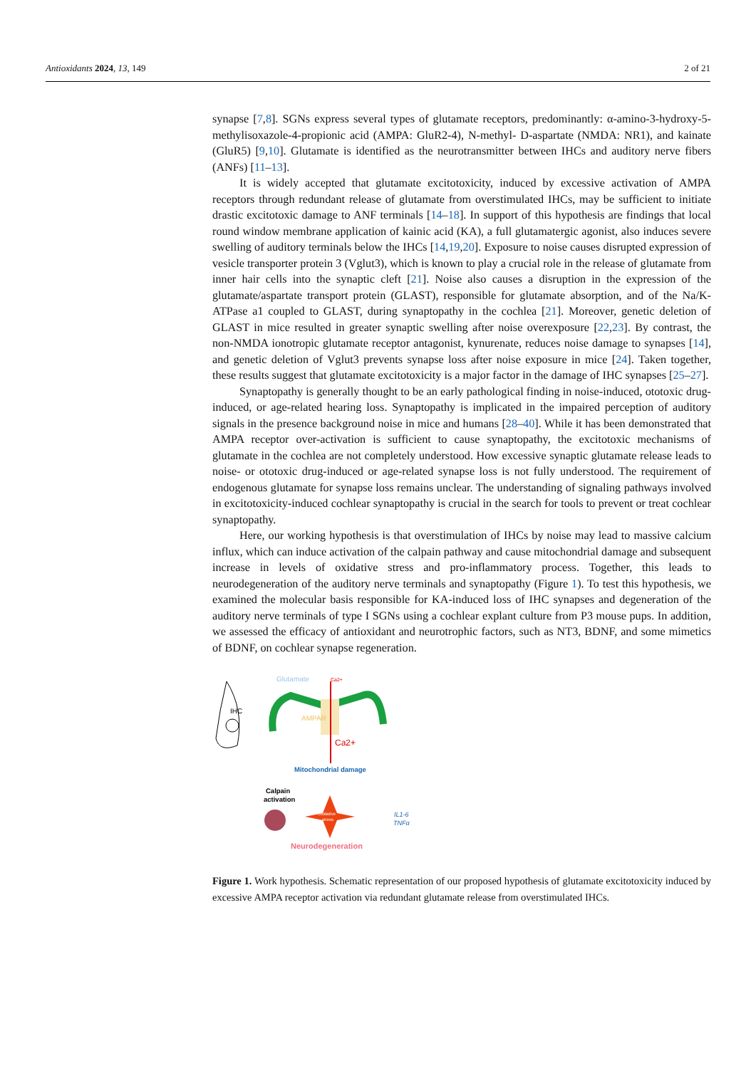Antioxidants 2024, 13, 149 2 of 21
synapse [7,8]. SGNs express several types of glutamate receptors, predominantly: α-amino-3-hydroxy-5-methylisoxazole-4-propionic acid (AMPA: GluR2-4), N-methyl- D-aspartate (NMDA: NR1), and kainate (GluR5) [9,10]. Glutamate is identified as the neurotransmitter between IHCs and auditory nerve fibers (ANFs) [11–13].
It is widely accepted that glutamate excitotoxicity, induced by excessive activation of AMPA receptors through redundant release of glutamate from overstimulated IHCs, may be sufficient to initiate drastic excitotoxic damage to ANF terminals [14–18]. In support of this hypothesis are findings that local round window membrane application of kainic acid (KA), a full glutamatergic agonist, also induces severe swelling of auditory terminals below the IHCs [14,19,20]. Exposure to noise causes disrupted expression of vesicle transporter protein 3 (Vglut3), which is known to play a crucial role in the release of glutamate from inner hair cells into the synaptic cleft [21]. Noise also causes a disruption in the expression of the glutamate/aspartate transport protein (GLAST), responsible for glutamate absorption, and of the Na/K-ATPase a1 coupled to GLAST, during synaptopathy in the cochlea [21]. Moreover, genetic deletion of GLAST in mice resulted in greater synaptic swelling after noise overexposure [22,23]. By contrast, the non-NMDA ionotropic glutamate receptor antagonist, kynurenate, reduces noise damage to synapses [14], and genetic deletion of Vglut3 prevents synapse loss after noise exposure in mice [24]. Taken together, these results suggest that glutamate excitotoxicity is a major factor in the damage of IHC synapses [25–27].
Synaptopathy is generally thought to be an early pathological finding in noise-induced, ototoxic drug-induced, or age-related hearing loss. Synaptopathy is implicated in the impaired perception of auditory signals in the presence background noise in mice and humans [28–40]. While it has been demonstrated that AMPA receptor over-activation is sufficient to cause synaptopathy, the excitotoxic mechanisms of glutamate in the cochlea are not completely understood. How excessive synaptic glutamate release leads to noise- or ototoxic drug-induced or age-related synapse loss is not fully understood. The requirement of endogenous glutamate for synapse loss remains unclear. The understanding of signaling pathways involved in excitotoxicity-induced cochlear synaptopathy is crucial in the search for tools to prevent or treat cochlear synaptopathy.
Here, our working hypothesis is that overstimulation of IHCs by noise may lead to massive calcium influx, which can induce activation of the calpain pathway and cause mitochondrial damage and subsequent increase in levels of oxidative stress and pro-inflammatory process. Together, this leads to neurodegeneration of the auditory nerve terminals and synaptopathy (Figure 1). To test this hypothesis, we examined the molecular basis responsible for KA-induced loss of IHC synapses and degeneration of the auditory nerve terminals of type I SGNs using a cochlear explant culture from P3 mouse pups. In addition, we assessed the efficacy of antioxidant and neurotrophic factors, such as NT3, BDNF, and some mimetics of BDNF, on cochlear synapse regeneration.
IHC
Glutamate
Ca2+
AMPAR
Ca2+
Mitochondrial damage
Calpain
activation
Oxidative
stress
IL1-6
TNFα
Neurodegeneration
Figure 1. Work hypothesis. Schematic representation of our proposed hypothesis of glutamate excitotoxicity induced by excessive AMPA receptor activation via redundant glutamate release from overstimulated IHCs.